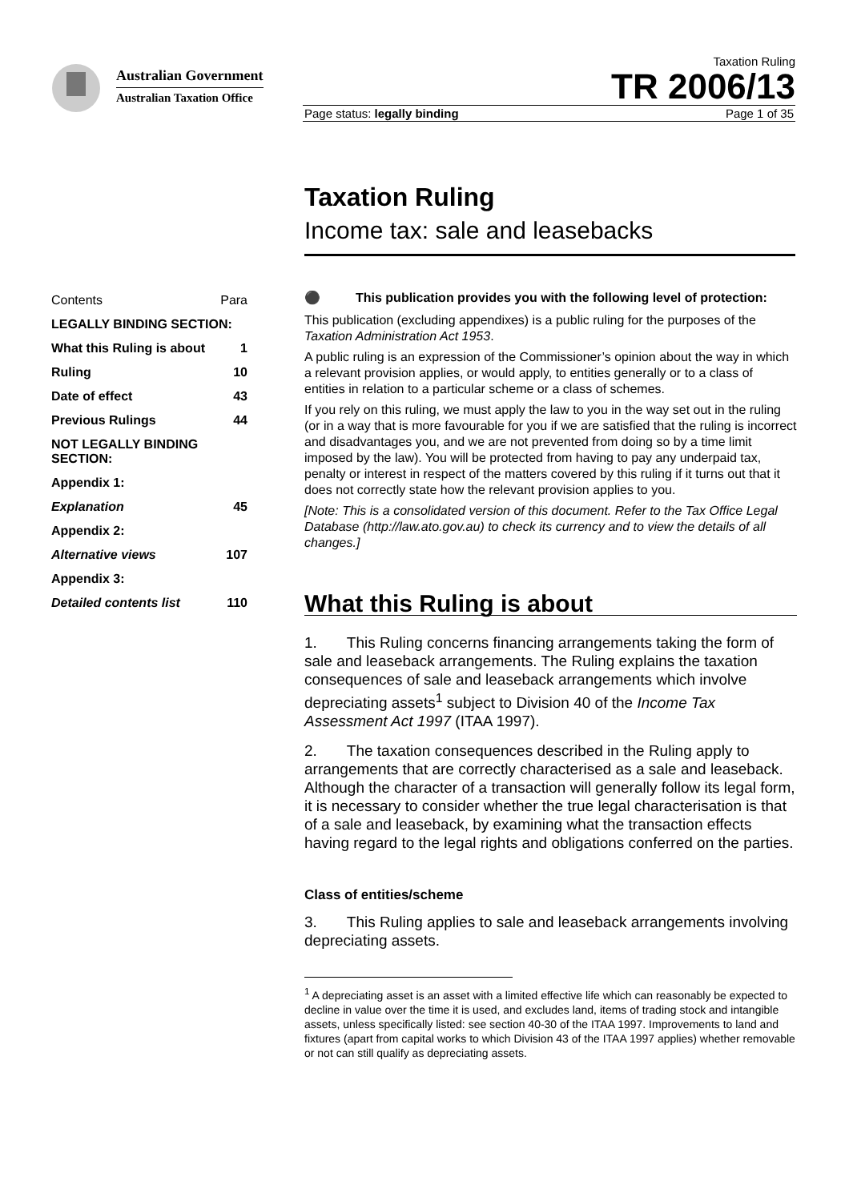Australian Government
Australian Taxation Office
Taxation Ruling
TR 2006/13
Page status: legally binding Page 1 of 35
Taxation Ruling
Income tax: sale and leasebacks
| Contents | Para |
| LEGALLY BINDING SECTION: | |
| What this Ruling is about | 1 |
| Ruling | 10 |
| Date of effect | 43 |
| Previous Rulings | 44 |
| NOT LEGALLY BINDING SECTION: | |
| Appendix 1: | |
| Explanation | 45 |
| Appendix 2: | |
| Alternative views | 107 |
| Appendix 3: | |
| Detailed contents list | 110 |
⚫ This publication provides you with the following level of protection:
This publication (excluding appendixes) is a public ruling for the purposes of the Taxation Administration Act 1953.
A public ruling is an expression of the Commissioner’s opinion about the way in which a relevant provision applies, or would apply, to entities generally or to a class of entities in relation to a particular scheme or a class of schemes.
If you rely on this ruling, we must apply the law to you in the way set out in the ruling (or in a way that is more favourable for you if we are satisfied that the ruling is incorrect and disadvantages you, and we are not prevented from doing so by a time limit imposed by the law). You will be protected from having to pay any underpaid tax, penalty or interest in respect of the matters covered by this ruling if it turns out that it does not correctly state how the relevant provision applies to you.
[Note: This is a consolidated version of this document. Refer to the Tax Office Legal Database (http://law.ato.gov.au) to check its currency and to view the details of all changes.]
What this Ruling is about
1. This Ruling concerns financing arrangements taking the form of sale and leaseback arrangements. The Ruling explains the taxation consequences of sale and leaseback arrangements which involve depreciating assets<sup>1</sup> subject to Division 40 of the Income Tax Assessment Act 1997 (ITAA 1997).
2. The taxation consequences described in the Ruling apply to arrangements that are correctly characterised as a sale and leaseback. Although the character of a transaction will generally follow its legal form, it is necessary to consider whether the true legal characterisation is that of a sale and leaseback, by examining what the transaction effects having regard to the legal rights and obligations conferred on the parties.
Class of entities/scheme
3. This Ruling applies to sale and leaseback arrangements involving depreciating assets.
<sup>1</sup> A depreciating asset is an asset with a limited effective life which can reasonably be expected to decline in value over the time it is used, and excludes land, items of trading stock and intangible assets, unless specifically listed: see section 40-30 of the ITAA 1997. Improvements to land and fixtures (apart from capital works to which Division 43 of the ITAA 1997 applies) whether removable or not can still qualify as depreciating assets.